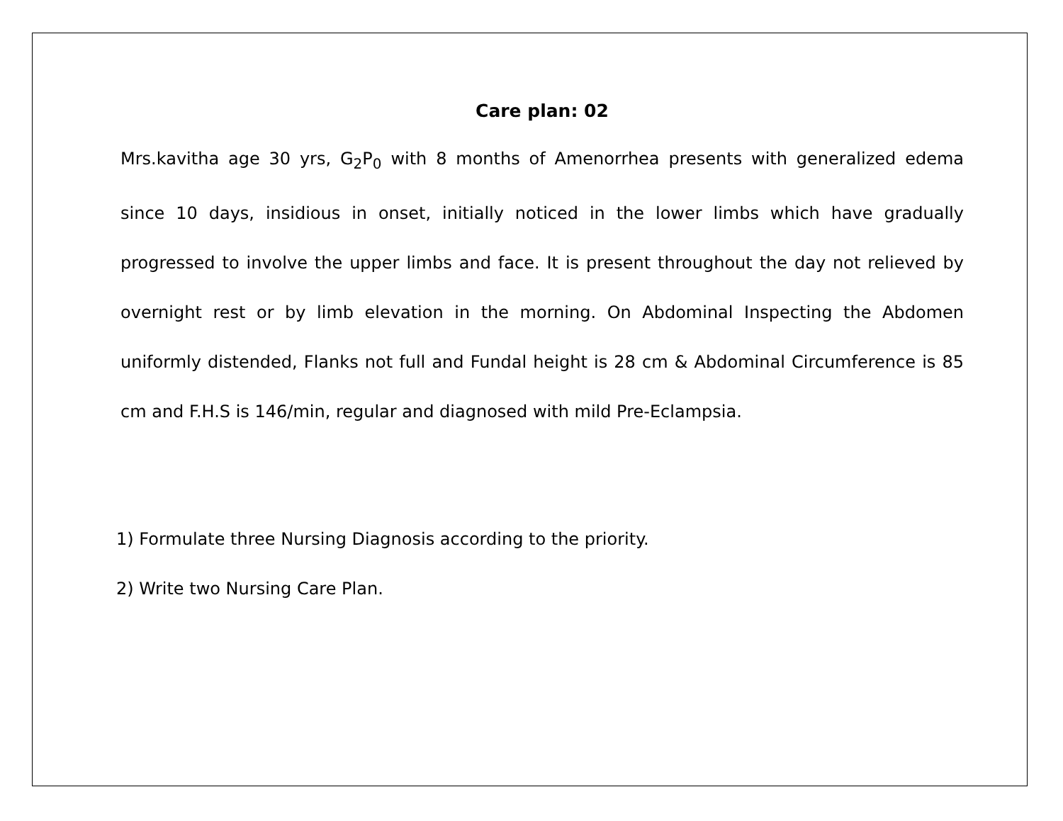Care plan: 02
Mrs.kavitha age 30 yrs, G<sub>2</sub>P<sub>0</sub> with 8 months of Amenorrhea presents with generalized edema since 10 days, insidious in onset, initially noticed in the lower limbs which have gradually progressed to involve the upper limbs and face. It is present throughout the day not relieved by overnight rest or by limb elevation in the morning. On Abdominal Inspecting the Abdomen uniformly distended, Flanks not full and Fundal height is 28 cm & Abdominal Circumference is 85 cm and F.H.S is 146/min, regular and diagnosed with mild Pre-Eclampsia.
1) Formulate three Nursing Diagnosis according to the priority.
2) Write two Nursing Care Plan.